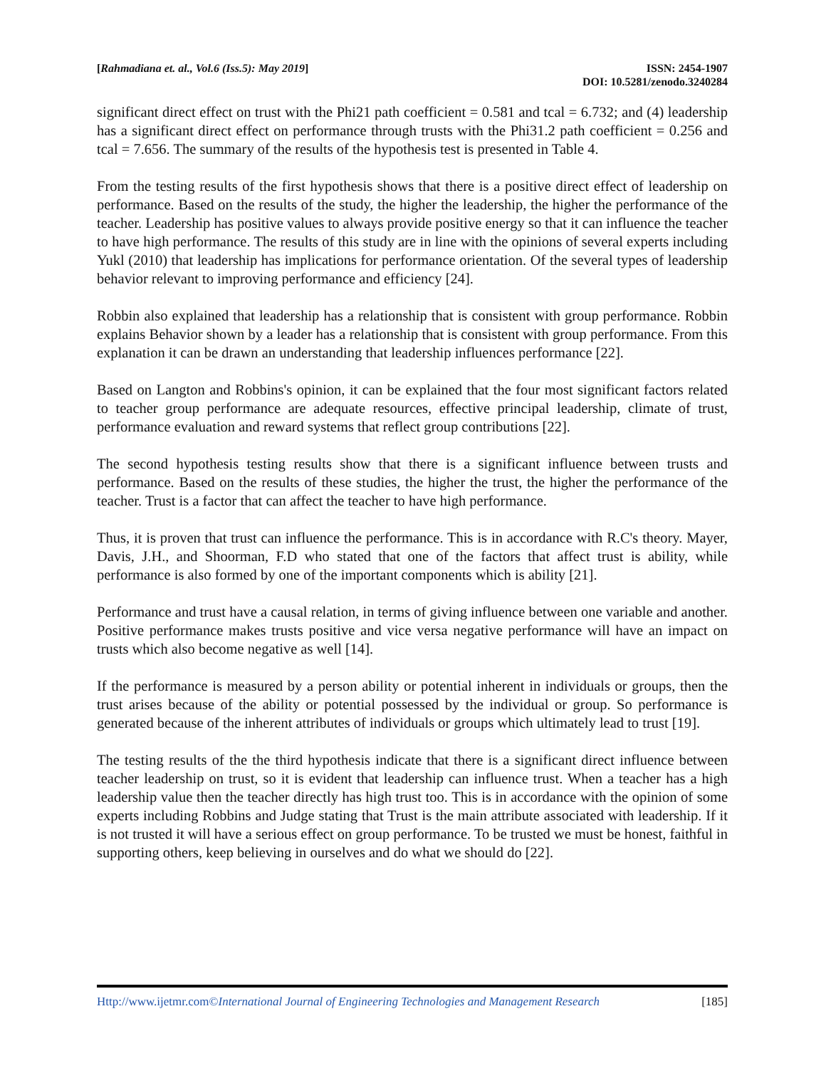[Rahmadiana et. al., Vol.6 (Iss.5): May 2019]
ISSN: 2454-1907
DOI: 10.5281/zenodo.3240284
significant direct effect on trust with the Phi21 path coefficient = 0.581 and tcal = 6.732; and (4) leadership has a significant direct effect on performance through trusts with the Phi31.2 path coefficient = 0.256 and tcal = 7.656. The summary of the results of the hypothesis test is presented in Table 4.
From the testing results of the first hypothesis shows that there is a positive direct effect of leadership on performance. Based on the results of the study, the higher the leadership, the higher the performance of the teacher. Leadership has positive values to always provide positive energy so that it can influence the teacher to have high performance. The results of this study are in line with the opinions of several experts including Yukl (2010) that leadership has implications for performance orientation. Of the several types of leadership behavior relevant to improving performance and efficiency [24].
Robbin also explained that leadership has a relationship that is consistent with group performance. Robbin explains Behavior shown by a leader has a relationship that is consistent with group performance. From this explanation it can be drawn an understanding that leadership influences performance [22].
Based on Langton and Robbins's opinion, it can be explained that the four most significant factors related to teacher group performance are adequate resources, effective principal leadership, climate of trust, performance evaluation and reward systems that reflect group contributions [22].
The second hypothesis testing results show that there is a significant influence between trusts and performance. Based on the results of these studies, the higher the trust, the higher the performance of the teacher. Trust is a factor that can affect the teacher to have high performance.
Thus, it is proven that trust can influence the performance. This is in accordance with R.C's theory. Mayer, Davis, J.H., and Shoorman, F.D who stated that one of the factors that affect trust is ability, while performance is also formed by one of the important components which is ability [21].
Performance and trust have a causal relation, in terms of giving influence between one variable and another. Positive performance makes trusts positive and vice versa negative performance will have an impact on trusts which also become negative as well [14].
If the performance is measured by a person ability or potential inherent in individuals or groups, then the trust arises because of the ability or potential possessed by the individual or group. So performance is generated because of the inherent attributes of individuals or groups which ultimately lead to trust [19].
The testing results of the the third hypothesis indicate that there is a significant direct influence between teacher leadership on trust, so it is evident that leadership can influence trust. When a teacher has a high leadership value then the teacher directly has high trust too. This is in accordance with the opinion of some experts including Robbins and Judge stating that Trust is the main attribute associated with leadership. If it is not trusted it will have a serious effect on group performance. To be trusted we must be honest, faithful in supporting others, keep believing in ourselves and do what we should do [22].
Http://www.ijetmr.com©International Journal of Engineering Technologies and Management Research
[185]